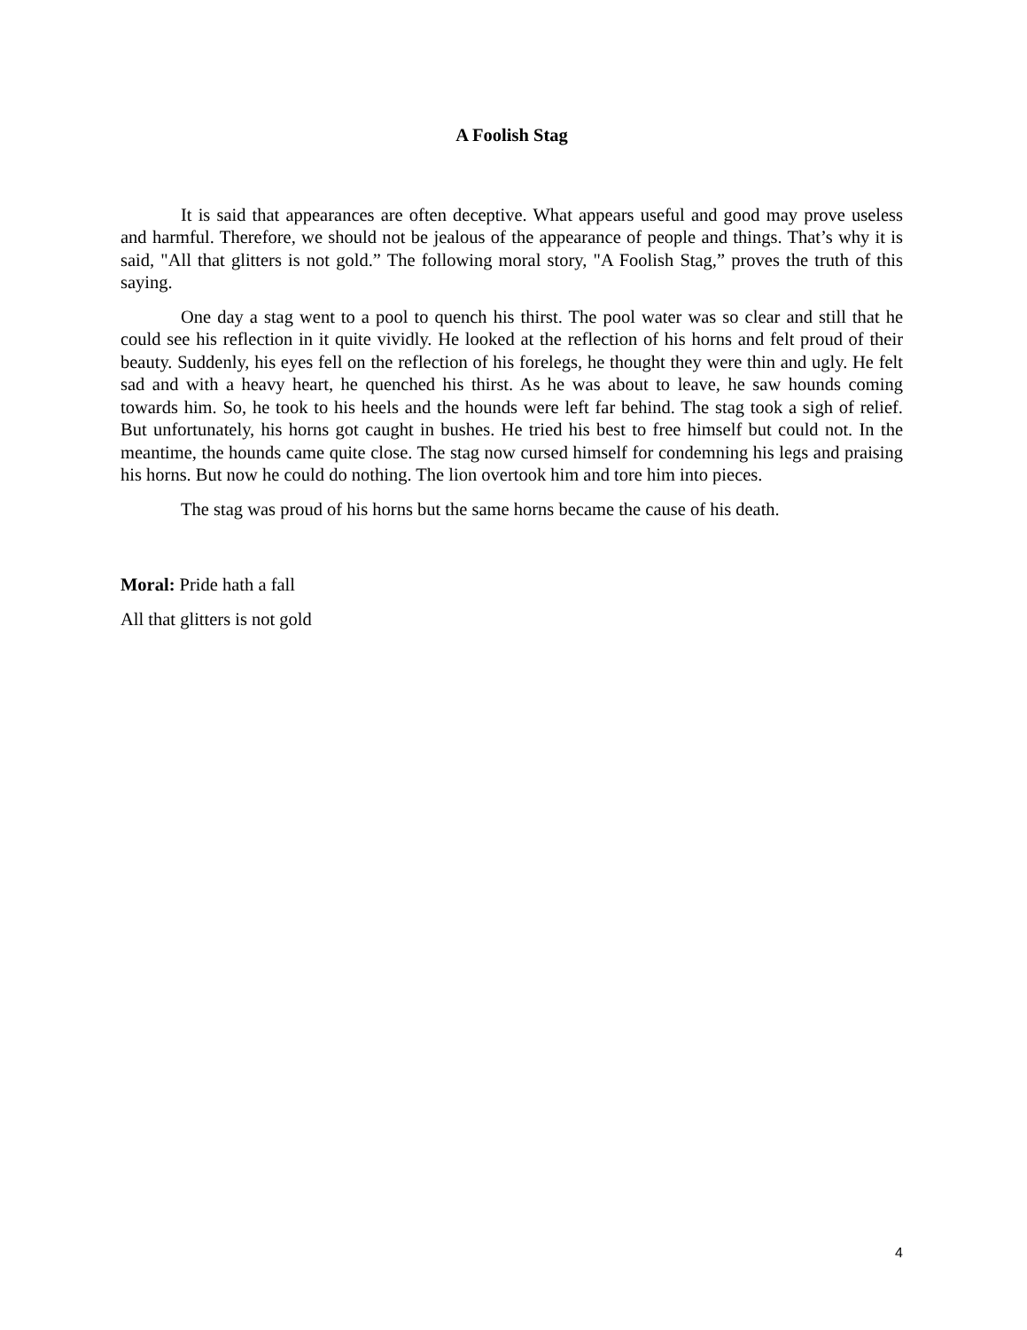A Foolish Stag
It is said that appearances are often deceptive. What appears useful and good may prove useless and harmful. Therefore, we should not be jealous of the appearance of people and things. That’s why it is said, "All that glitters is not gold.” The following moral story, "A Foolish Stag,” proves the truth of this saying.
One day a stag went to a pool to quench his thirst. The pool water was so clear and still that he could see his reflection in it quite vividly. He looked at the reflection of his horns and felt proud of their beauty. Suddenly, his eyes fell on the reflection of his forelegs, he thought they were thin and ugly. He felt sad and with a heavy heart, he quenched his thirst. As he was about to leave, he saw hounds coming towards him. So, he took to his heels and the hounds were left far behind. The stag took a sigh of relief. But unfortunately, his horns got caught in bushes. He tried his best to free himself but could not. In the meantime, the hounds came quite close. The stag now cursed himself for condemning his legs and praising his horns. But now he could do nothing. The lion overtook him and tore him into pieces.
The stag was proud of his horns but the same horns became the cause of his death.
Moral: Pride hath a fall
All that glitters is not gold
4